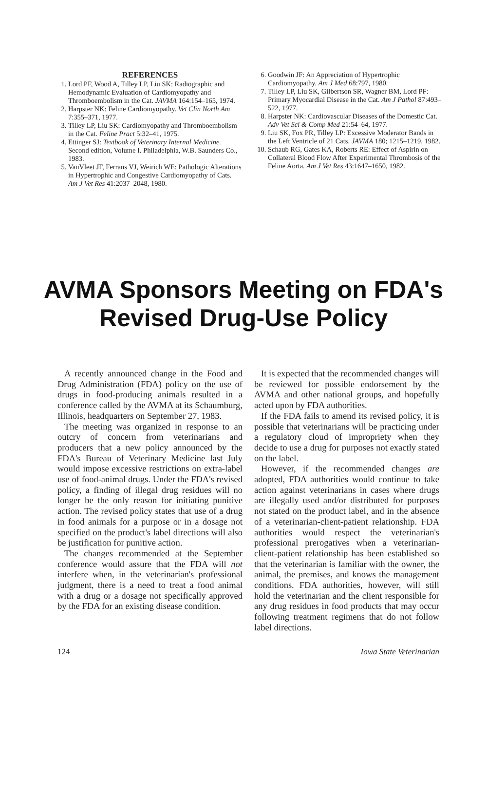REFERENCES
1. Lord PF, Wood A, Tilley LP, Liu SK: Radiographic and Hemodynamic Evaluation of Cardiomyopathy and Thromboembolism in the Cat. JAVMA 164:154–165, 1974.
2. Harpster NK: Feline Cardiomyopathy. Vet Clin North Am 7:355–371, 1977.
3. Tilley LP, Liu SK: Cardiomyopathy and Thromboembolism in the Cat. Feline Pract 5:32–41, 1975.
4. Ettinger SJ: Textbook of Veterinary Internal Medicine. Second edition, Volume I. Philadelphia, W.B. Saunders Co., 1983.
5. VanVleet JF, Ferrans VJ, Weirich WE: Pathologic Alterations in Hypertrophic and Congestive Cardiomyopathy of Cats. Am J Vet Res 41:2037–2048, 1980.
6. Goodwin JF: An Appreciation of Hypertrophic Cardiomyopathy. Am J Med 68:797, 1980.
7. Tilley LP, Liu SK, Gilbertson SR, Wagner BM, Lord PF: Primary Myocardial Disease in the Cat. Am J Pathol 87:493–522, 1977.
8. Harpster NK: Cardiovascular Diseases of the Domestic Cat. Adv Vet Sci & Comp Med 21:54–64, 1977.
9. Liu SK, Fox PR, Tilley LP: Excessive Moderator Bands in the Left Ventricle of 21 Cats. JAVMA 180; 1215–1219, 1982.
10. Schaub RG, Gates KA, Roberts RE: Effect of Aspirin on Collateral Blood Flow After Experimental Thrombosis of the Feline Aorta. Am J Vet Res 43:1647–1650, 1982.
AVMA Sponsors Meeting on FDA's
Revised Drug-Use Policy
A recently announced change in the Food and Drug Administration (FDA) policy on the use of drugs in food-producing animals resulted in a conference called by the AVMA at its Schaumburg, Illinois, headquarters on September 27, 1983.
The meeting was organized in response to an outcry of concern from veterinarians and producers that a new policy announced by the FDA's Bureau of Veterinary Medicine last July would impose excessive restrictions on extra-label use of food-animal drugs. Under the FDA's revised policy, a finding of illegal drug residues will no longer be the only reason for initiating punitive action. The revised policy states that use of a drug in food animals for a purpose or in a dosage not specified on the product's label directions will also be justification for punitive action.
The changes recommended at the September conference would assure that the FDA will not interfere when, in the veterinarian's professional judgment, there is a need to treat a food animal with a drug or a dosage not specifically approved by the FDA for an existing disease condition.
It is expected that the recommended changes will be reviewed for possible endorsement by the AVMA and other national groups, and hopefully acted upon by FDA authorities.
If the FDA fails to amend its revised policy, it is possible that veterinarians will be practicing under a regulatory cloud of impropriety when they decide to use a drug for purposes not exactly stated on the label.
However, if the recommended changes are adopted, FDA authorities would continue to take action against veterinarians in cases where drugs are illegally used and/or distributed for purposes not stated on the product label, and in the absence of a veterinarian-client-patient relationship. FDA authorities would respect the veterinarian's professional prerogatives when a veterinarian-client-patient relationship has been established so that the veterinarian is familiar with the owner, the animal, the premises, and knows the management conditions. FDA authorities, however, will still hold the veterinarian and the client responsible for any drug residues in food products that may occur following treatment regimens that do not follow label directions.
124 Iowa State Veterinarian